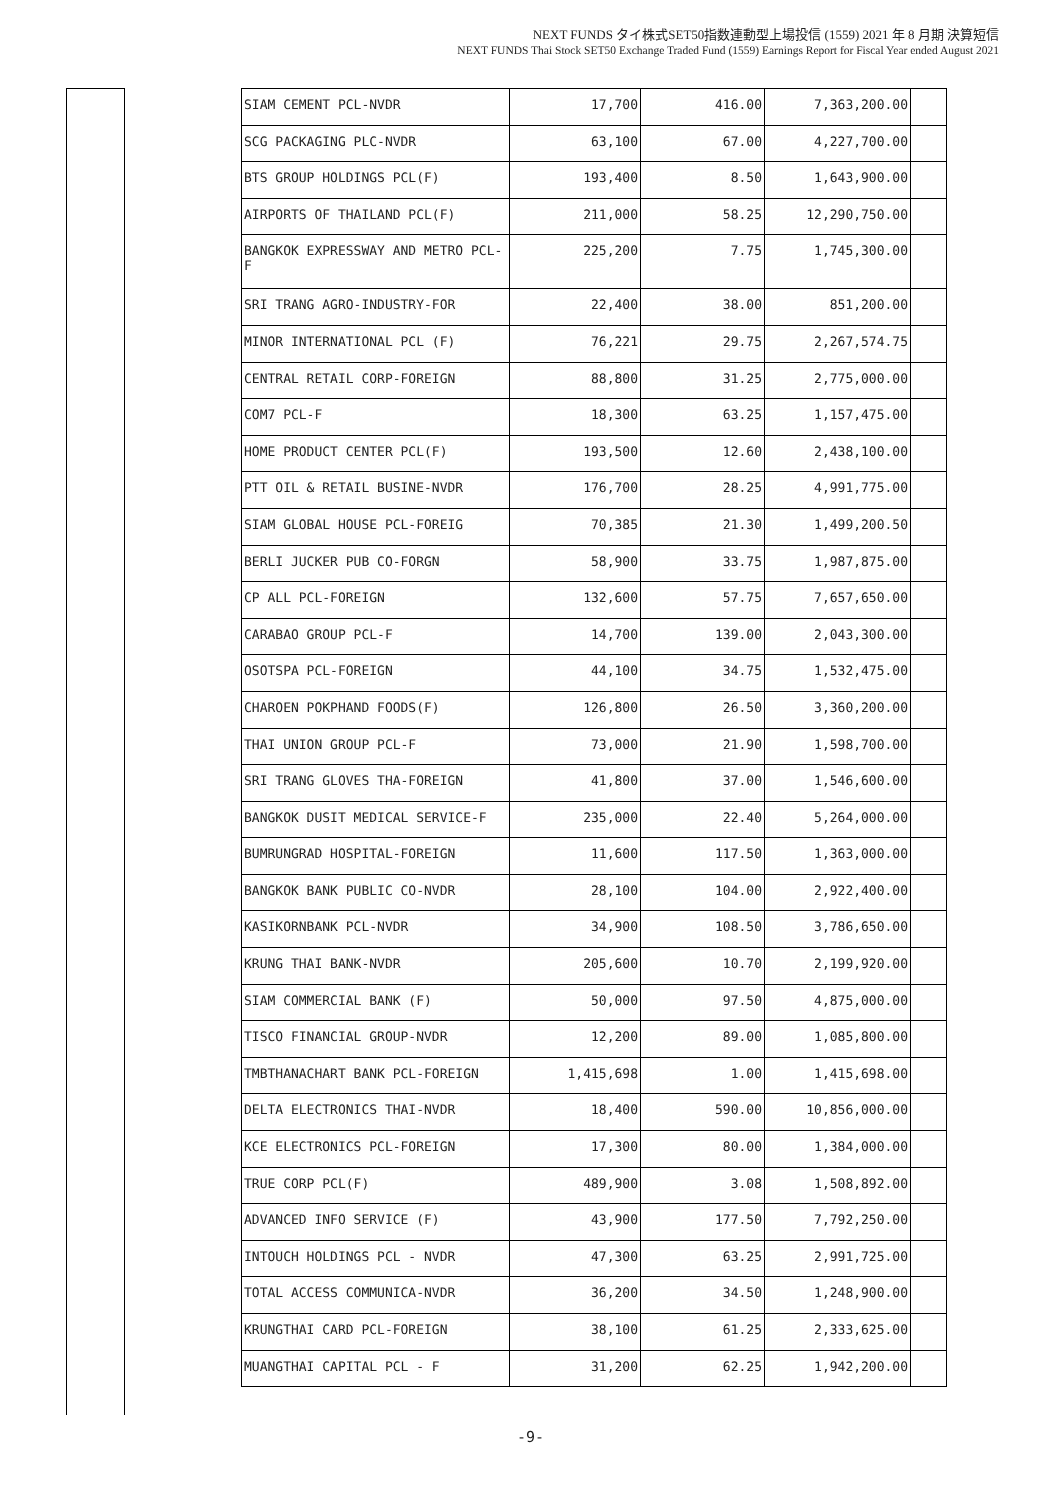NEXT FUNDS タイ株式SET50指数連動型上場投信 (1559) 2021 年 8 月期 決算短信
NEXT FUNDS Thai Stock SET50 Exchange Traded Fund (1559) Earnings Report for Fiscal Year ended August 2021
| SIAM CEMENT PCL-NVDR | 17,700 | 416.00 | 7,363,200.00 | |
| SCG PACKAGING PLC-NVDR | 63,100 | 67.00 | 4,227,700.00 | |
| BTS GROUP HOLDINGS PCL(F) | 193,400 | 8.50 | 1,643,900.00 | |
| AIRPORTS OF THAILAND PCL(F) | 211,000 | 58.25 | 12,290,750.00 | |
| BANGKOK EXPRESSWAY AND METRO PCL-F | 225,200 | 7.75 | 1,745,300.00 | |
| SRI TRANG AGRO-INDUSTRY-FOR | 22,400 | 38.00 | 851,200.00 | |
| MINOR INTERNATIONAL PCL (F) | 76,221 | 29.75 | 2,267,574.75 | |
| CENTRAL RETAIL CORP-FOREIGN | 88,800 | 31.25 | 2,775,000.00 | |
| COM7 PCL-F | 18,300 | 63.25 | 1,157,475.00 | |
| HOME PRODUCT CENTER PCL(F) | 193,500 | 12.60 | 2,438,100.00 | |
| PTT OIL & RETAIL BUSINE-NVDR | 176,700 | 28.25 | 4,991,775.00 | |
| SIAM GLOBAL HOUSE PCL-FOREIG | 70,385 | 21.30 | 1,499,200.50 | |
| BERLI JUCKER PUB CO-FORGN | 58,900 | 33.75 | 1,987,875.00 | |
| CP ALL PCL-FOREIGN | 132,600 | 57.75 | 7,657,650.00 | |
| CARABAO GROUP PCL-F | 14,700 | 139.00 | 2,043,300.00 | |
| OSOTSPA PCL-FOREIGN | 44,100 | 34.75 | 1,532,475.00 | |
| CHAROEN POKPHAND FOODS(F) | 126,800 | 26.50 | 3,360,200.00 | |
| THAI UNION GROUP PCL-F | 73,000 | 21.90 | 1,598,700.00 | |
| SRI TRANG GLOVES THA-FOREIGN | 41,800 | 37.00 | 1,546,600.00 | |
| BANGKOK DUSIT MEDICAL SERVICE-F | 235,000 | 22.40 | 5,264,000.00 | |
| BUMRUNGRAD HOSPITAL-FOREIGN | 11,600 | 117.50 | 1,363,000.00 | |
| BANGKOK BANK PUBLIC CO-NVDR | 28,100 | 104.00 | 2,922,400.00 | |
| KASIKORNBANK PCL-NVDR | 34,900 | 108.50 | 3,786,650.00 | |
| KRUNG THAI BANK-NVDR | 205,600 | 10.70 | 2,199,920.00 | |
| SIAM COMMERCIAL BANK (F) | 50,000 | 97.50 | 4,875,000.00 | |
| TISCO FINANCIAL GROUP-NVDR | 12,200 | 89.00 | 1,085,800.00 | |
| TMBTHANACHART BANK PCL-FOREIGN | 1,415,698 | 1.00 | 1,415,698.00 | |
| DELTA ELECTRONICS THAI-NVDR | 18,400 | 590.00 | 10,856,000.00 | |
| KCE ELECTRONICS PCL-FOREIGN | 17,300 | 80.00 | 1,384,000.00 | |
| TRUE CORP PCL(F) | 489,900 | 3.08 | 1,508,892.00 | |
| ADVANCED INFO SERVICE (F) | 43,900 | 177.50 | 7,792,250.00 | |
| INTOUCH HOLDINGS PCL - NVDR | 47,300 | 63.25 | 2,991,725.00 | |
| TOTAL ACCESS COMMUNICA-NVDR | 36,200 | 34.50 | 1,248,900.00 | |
| KRUNGTHAI CARD PCL-FOREIGN | 38,100 | 61.25 | 2,333,625.00 | |
| MUANGTHAI CAPITAL PCL - F | 31,200 | 62.25 | 1,942,200.00 | |
-9-